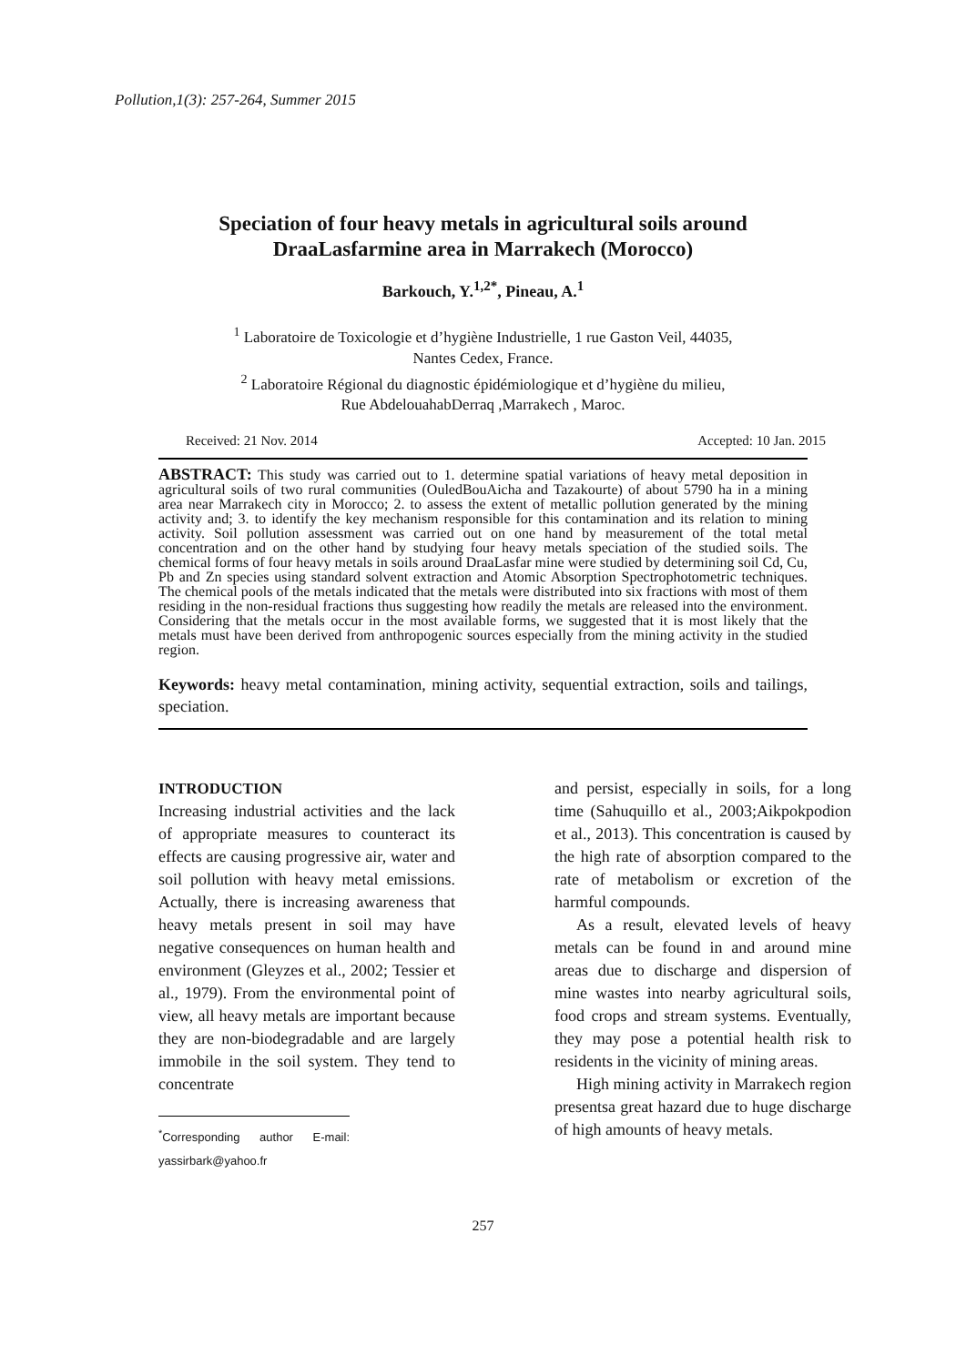Pollution,1(3): 257-264, Summer 2015
Speciation of four heavy metals in agricultural soils around
DraaLasfarmine area in Marrakech (Morocco)
Barkouch, Y.<sup>1,2*</sup>, Pineau, A.<sup>1</sup>
<sup>1</sup> Laboratoire de Toxicologie et d’hygiène Industrielle, 1 rue Gaston Veil, 44035,
Nantes Cedex, France.
<sup>2</sup> Laboratoire Régional du diagnostic épidémiologique et d’hygiène du milieu,
Rue AbdelouahabDerraq ,Marrakech , Maroc.
Received: 21 Nov. 2014 Accepted: 10 Jan. 2015
ABSTRACT: This study was carried out to 1. determine spatial variations of heavy metal deposition in agricultural soils of two rural communities (OuledBouAicha and Tazakourte) of about 5790 ha in a mining area near Marrakech city in Morocco; 2. to assess the extent of metallic pollution generated by the mining activity and; 3. to identify the key mechanism responsible for this contamination and its relation to mining activity. Soil pollution assessment was carried out on one hand by measurement of the total metal concentration and on the other hand by studying four heavy metals speciation of the studied soils. The chemical forms of four heavy metals in soils around DraaLasfar mine were studied by determining soil Cd, Cu, Pb and Zn species using standard solvent extraction and Atomic Absorption Spectrophotometric techniques. The chemical pools of the metals indicated that the metals were distributed into six fractions with most of them residing in the non-residual fractions thus suggesting how readily the metals are released into the environment. Considering that the metals occur in the most available forms, we suggested that it is most likely that the metals must have been derived from anthropogenic sources especially from the mining activity in the studied region.
Keywords: heavy metal contamination, mining activity, sequential extraction, soils and tailings, speciation.
INTRODUCTION
Increasing industrial activities and the lack of appropriate measures to counteract its effects are causing progressive air, water and soil pollution with heavy metal emissions. Actually, there is increasing awareness that heavy metals present in soil may have negative consequences on human health and environment (Gleyzes et al., 2002; Tessier et al., 1979). From the environmental point of view, all heavy metals are important because they are non-biodegradable and are largely immobile in the soil system. They tend to concentrate
<sup>*</sup> Corresponding author E-mail: yassirbark@yahoo.fr
and persist, especially in soils, for a long time (Sahuquillo et al., 2003;Aikpokpodion et al., 2013). This concentration is caused by the high rate of absorption compared to the rate of metabolism or excretion of the harmful compounds.
As a result, elevated levels of heavy metals can be found in and around mine areas due to discharge and dispersion of mine wastes into nearby agricultural soils, food crops and stream systems. Eventually, they may pose a potential health risk to residents in the vicinity of mining areas.
High mining activity in Marrakech region presentsa great hazard due to huge discharge of high amounts of heavy metals.
257